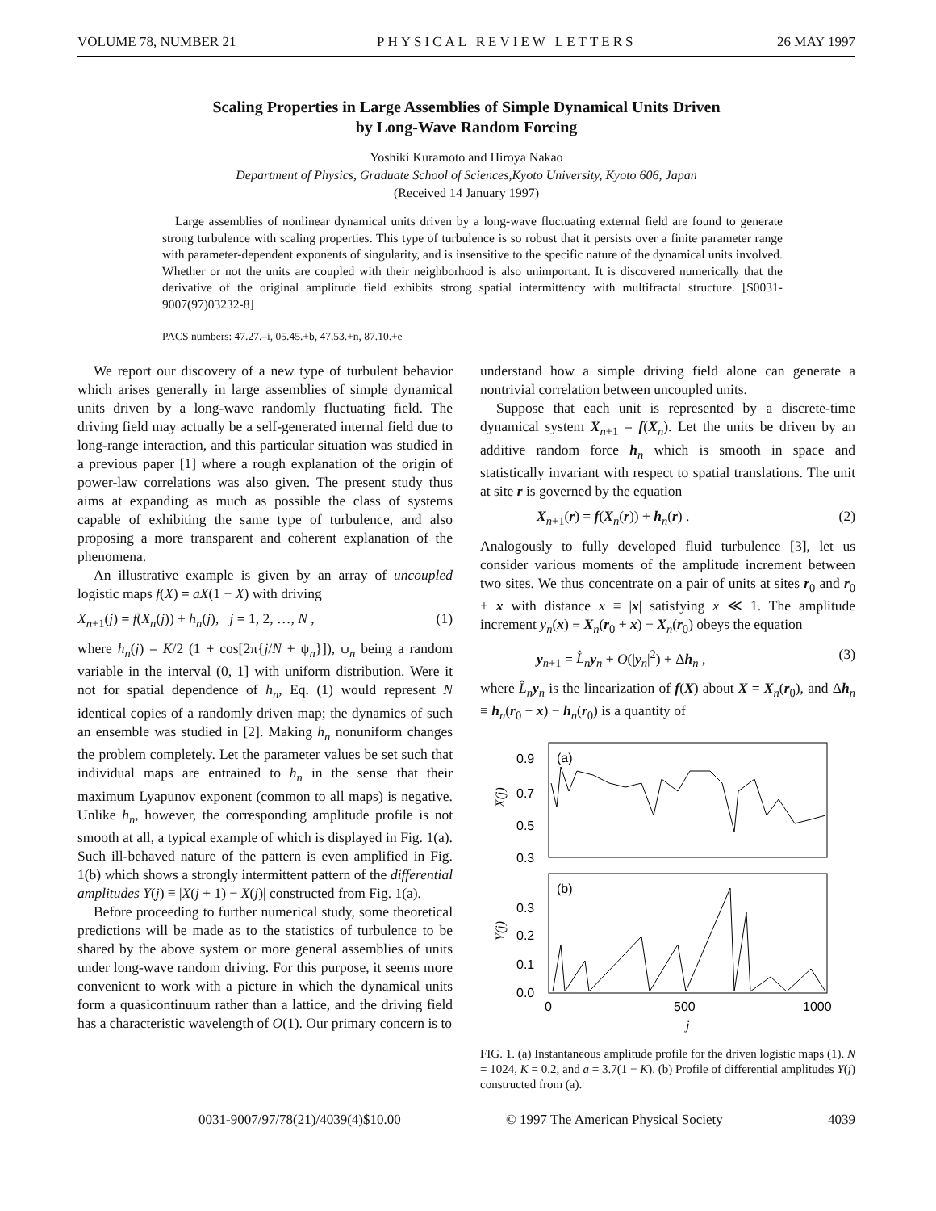VOLUME 78, NUMBER 21 PHYSICAL REVIEW LETTERS 26 MAY 1997
Scaling Properties in Large Assemblies of Simple Dynamical Units Driven
by Long-Wave Random Forcing
Yoshiki Kuramoto and Hiroya Nakao
Department of Physics, Graduate School of Sciences,Kyoto University, Kyoto 606, Japan
(Received 14 January 1997)
Large assemblies of nonlinear dynamical units driven by a long-wave fluctuating external field are found to generate strong turbulence with scaling properties. This type of turbulence is so robust that it persists over a finite parameter range with parameter-dependent exponents of singularity, and is insensitive to the specific nature of the dynamical units involved. Whether or not the units are coupled with their neighborhood is also unimportant. It is discovered numerically that the derivative of the original amplitude field exhibits strong spatial intermittency with multifractal structure. [S0031-9007(97)03232-8]
PACS numbers: 47.27.–i, 05.45.+b, 47.53.+n, 87.10.+e
We report our discovery of a new type of turbulent behavior which arises generally in large assemblies of simple dynamical units driven by a long-wave randomly fluctuating field. The driving field may actually be a self-generated internal field due to long-range interaction, and this particular situation was studied in a previous paper [1] where a rough explanation of the origin of power-law correlations was also given. The present study thus aims at expanding as much as possible the class of systems capable of exhibiting the same type of turbulence, and also proposing a more transparent and coherent explanation of the phenomena.
An illustrative example is given by an array of uncoupled logistic maps f(X) = aX(1 − X) with driving
X<sub>n+1</sub>(j) = f(X<sub>n</sub>(j)) + h<sub>n</sub>(j), j = 1, 2, …, N , (1)
where h<sub>n</sub>(j) = K/2 (1 + cos[2π{j/N + ψ<sub>n</sub>}]), ψ<sub>n</sub> being a random variable in the interval (0, 1] with uniform distribution. Were it not for spatial dependence of h<sub>n</sub>, Eq. (1) would represent N identical copies of a randomly driven map; the dynamics of such an ensemble was studied in [2]. Making h<sub>n</sub> nonuniform changes the problem completely. Let the parameter values be set such that individual maps are entrained to h<sub>n</sub> in the sense that their maximum Lyapunov exponent (common to all maps) is negative. Unlike h<sub>n</sub>, however, the corresponding amplitude profile is not smooth at all, a typical example of which is displayed in Fig. 1(a). Such ill-behaved nature of the pattern is even amplified in Fig. 1(b) which shows a strongly intermittent pattern of the differential amplitudes Y(j) ≡ |X(j + 1) − X(j)| constructed from Fig. 1(a).
Before proceeding to further numerical study, some theoretical predictions will be made as to the statistics of turbulence to be shared by the above system or more general assemblies of units under long-wave random driving. For this purpose, it seems more convenient to work with a picture in which the dynamical units form a quasicontinuum rather than a lattice, and the driving field has a characteristic wavelength of O(1). Our primary concern is to
understand how a simple driving field alone can generate a nontrivial correlation between uncoupled units.
Suppose that each unit is represented by a discrete-time dynamical system X<sub>n+1</sub> = f(X<sub>n</sub>). Let the units be driven by an additive random force h<sub>n</sub> which is smooth in space and statistically invariant with respect to spatial translations. The unit at site r is governed by the equation
X<sub>n+1</sub>(r) = f(X<sub>n</sub>(r)) + h<sub>n</sub>(r) . (2)
Analogously to fully developed fluid turbulence [3], let us consider various moments of the amplitude increment between two sites. We thus concentrate on a pair of units at sites r<sub>0</sub> and r<sub>0</sub> + x with distance x ≡ |x| satisfying x ≪ 1. The amplitude increment y<sub>n</sub>(x) ≡ X<sub>n</sub>(r<sub>0</sub> + x) − X<sub>n</sub>(r<sub>0</sub>) obeys the equation
y<sub>n+1</sub> = L̂<sub>n</sub> y<sub>n</sub> + O(|y<sub>n</sub>|<sup>2</sup>) + Δh<sub>n</sub> , (3)
where L̂<sub>n</sub> y<sub>n</sub> is the linearization of f(X) about X = X<sub>n</sub>(r<sub>0</sub>), and Δh<sub>n</sub> ≡ h<sub>n</sub>(r<sub>0</sub> + x) − h<sub>n</sub>(r<sub>0</sub>) is a quantity of
0.9
0.7
0.5
0.3
0.3
0.2
0.1
0.0
(a)
(b)
X(j)
Y(j)
0
500
1000
j
FIG. 1. (a) Instantaneous amplitude profile for the driven logistic maps (1). N = 1024, K = 0.2, and a = 3.7(1 − K). (b) Profile of differential amplitudes Y(j) constructed from (a).
0031-9007/97/78(21)/4039(4)$10.00 © 1997 The American Physical Society 4039